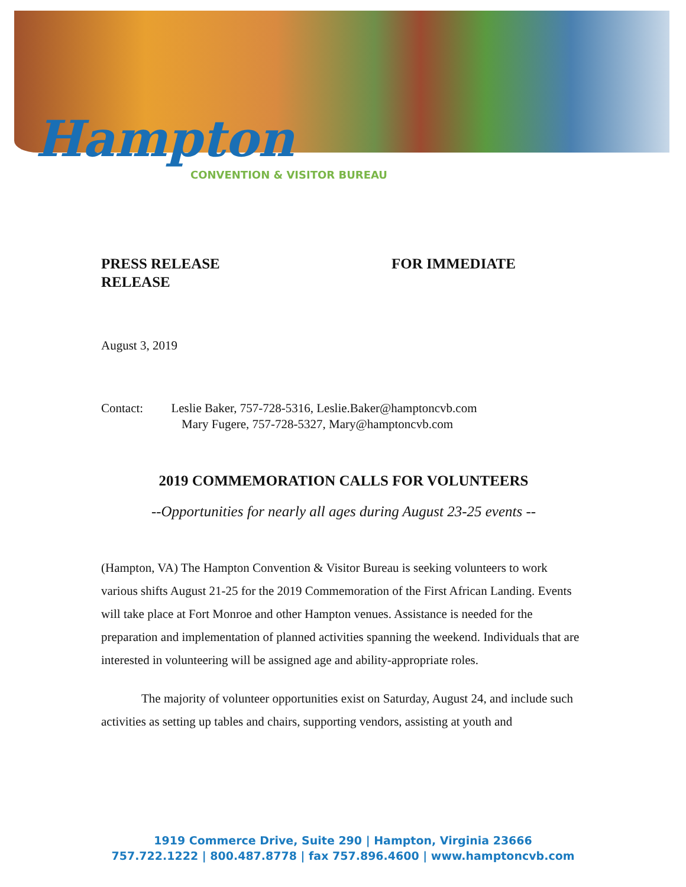Hampton
CONVENTION & VISITOR BUREAU
PRESS RELEASE
RELEASE
FOR IMMEDIATE
August 3, 2019
Contact: Leslie Baker, 757-728-5316, Leslie.Baker@hamptoncvb.com
Mary Fugere, 757-728-5327, Mary@hamptoncvb.com
2019 COMMEMORATION CALLS FOR VOLUNTEERS
--Opportunities for nearly all ages during August 23-25 events --
(Hampton, VA) The Hampton Convention & Visitor Bureau is seeking volunteers to work various shifts August 21-25 for the 2019 Commemoration of the First African Landing. Events will take place at Fort Monroe and other Hampton venues. Assistance is needed for the preparation and implementation of planned activities spanning the weekend. Individuals that are interested in volunteering will be assigned age and ability-appropriate roles.
The majority of volunteer opportunities exist on Saturday, August 24, and include such activities as setting up tables and chairs, supporting vendors, assisting at youth and
1919 Commerce Drive, Suite 290 | Hampton, Virginia 23666
757.722.1222 | 800.487.8778 | fax 757.896.4600 | www.hamptoncvb.com